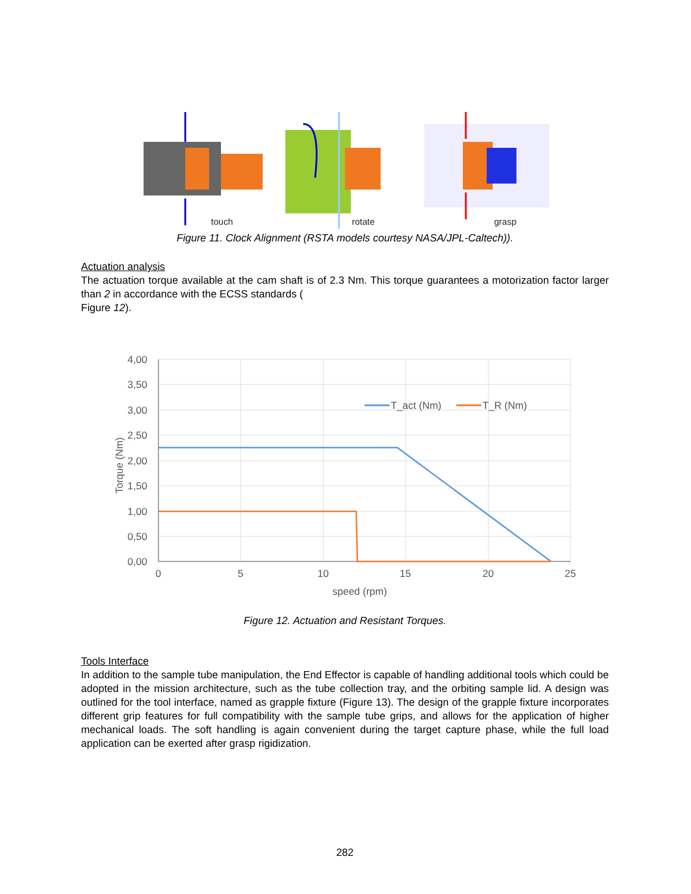touch
rotate
grasp
Figure 11. Clock Alignment (RSTA models courtesy NASA/JPL-Caltech)).
Actuation analysis
The actuation torque available at the cam shaft is of 2.3 Nm. This torque guarantees a motorization factor larger than 2 in accordance with the ECSS standards (
Figure 12).
4,00
3,50
3,00
2,50
2,00
1,50
1,00
0,50
0,00
0
5
10
15
20
25
speed (rpm)
Torque (Nm)
T_act (Nm)
T_R (Nm)
Figure 12. Actuation and Resistant Torques.
Tools Interface
In addition to the sample tube manipulation, the End Effector is capable of handling additional tools which could be adopted in the mission architecture, such as the tube collection tray, and the orbiting sample lid. A design was outlined for the tool interface, named as grapple fixture (Figure 13). The design of the grapple fixture incorporates different grip features for full compatibility with the sample tube grips, and allows for the application of higher mechanical loads. The soft handling is again convenient during the target capture phase, while the full load application can be exerted after grasp rigidization.
282